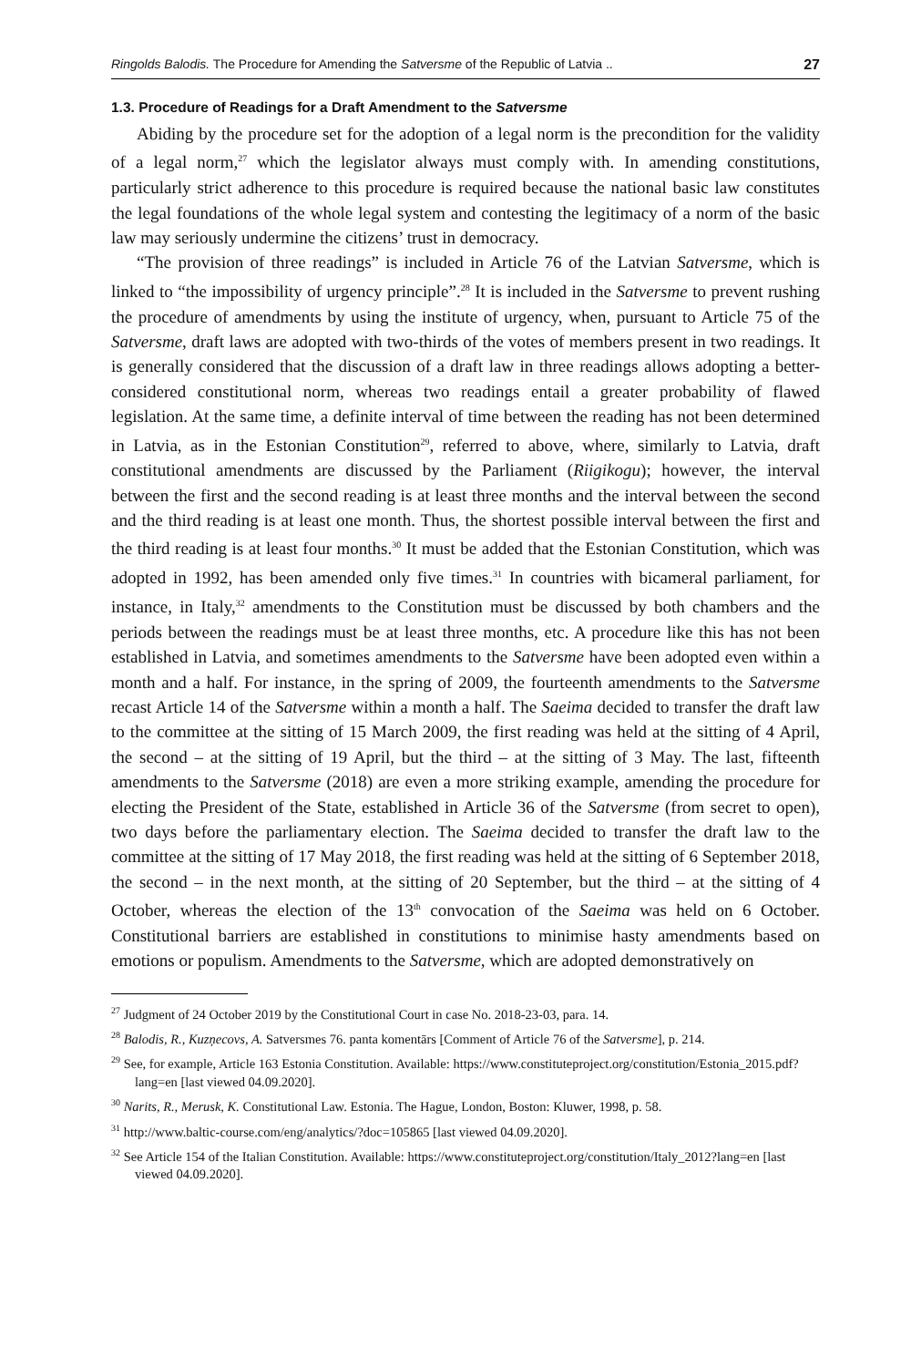Ringolds Balodis. The Procedure for Amending the Satversme of the Republic of Latvia .. 27
1.3. Procedure of Readings for a Draft Amendment to the Satversme
Abiding by the procedure set for the adoption of a legal norm is the precondition for the validity of a legal norm,<sup>27</sup> which the legislator always must comply with. In amending constitutions, particularly strict adherence to this procedure is required because the national basic law constitutes the legal foundations of the whole legal system and contesting the legitimacy of a norm of the basic law may seriously undermine the citizens’ trust in democracy.
“The provision of three readings” is included in Article 76 of the Latvian Satversme, which is linked to “the impossibility of urgency principle”.<sup>28</sup> It is included in the Satversme to prevent rushing the procedure of amendments by using the institute of urgency, when, pursuant to Article 75 of the Satversme, draft laws are adopted with two-thirds of the votes of members present in two readings. It is generally considered that the discussion of a draft law in three readings allows adopting a better-considered constitutional norm, whereas two readings entail a greater probability of flawed legislation. At the same time, a definite interval of time between the reading has not been determined in Latvia, as in the Estonian Constitution<sup>29</sup>, referred to above, where, similarly to Latvia, draft constitutional amendments are discussed by the Parliament (Riigikogu); however, the interval between the first and the second reading is at least three months and the interval between the second and the third reading is at least one month. Thus, the shortest possible interval between the first and the third reading is at least four months.<sup>30</sup> It must be added that the Estonian Constitution, which was adopted in 1992, has been amended only five times.<sup>31</sup> In countries with bicameral parliament, for instance, in Italy,<sup>32</sup> amendments to the Constitution must be discussed by both chambers and the periods between the readings must be at least three months, etc. A procedure like this has not been established in Latvia, and sometimes amendments to the Satversme have been adopted even within a month and a half. For instance, in the spring of 2009, the fourteenth amendments to the Satversme recast Article 14 of the Satversme within a month a half. The Saeima decided to transfer the draft law to the committee at the sitting of 15 March 2009, the first reading was held at the sitting of 4 April, the second – at the sitting of 19 April, but the third – at the sitting of 3 May. The last, fifteenth amendments to the Satversme (2018) are even a more striking example, amending the procedure for electing the President of the State, established in Article 36 of the Satversme (from secret to open), two days before the parliamentary election. The Saeima decided to transfer the draft law to the committee at the sitting of 17 May 2018, the first reading was held at the sitting of 6 September 2018, the second – in the next month, at the sitting of 20 September, but the third – at the sitting of 4 October, whereas the election of the 13<sup>th</sup> convocation of the Saeima was held on 6 October. Constitutional barriers are established in constitutions to minimise hasty amendments based on emotions or populism. Amendments to the Satversme, which are adopted demonstratively on
<sup>27</sup> Judgment of 24 October 2019 by the Constitutional Court in case No. 2018-23-03, para. 14.
<sup>28</sup> Balodis, R., Kuzņecovs, A. Satversmes 76. panta komentārs [Comment of Article 76 of the Satversme], p. 214.
<sup>29</sup> See, for example, Article 163 Estonia Constitution. Available: https://www.constituteproject.org/constitution/Estonia_2015.pdf?lang=en [last viewed 04.09.2020].
<sup>30</sup> Narits, R., Merusk, K. Constitutional Law. Estonia. The Hague, London, Boston: Kluwer, 1998, p. 58.
<sup>31</sup> http://www.baltic-course.com/eng/analytics/?doc=105865 [last viewed 04.09.2020].
<sup>32</sup> See Article 154 of the Italian Constitution. Available: https://www.constituteproject.org/constitution/Italy_2012?lang=en [last viewed 04.09.2020].